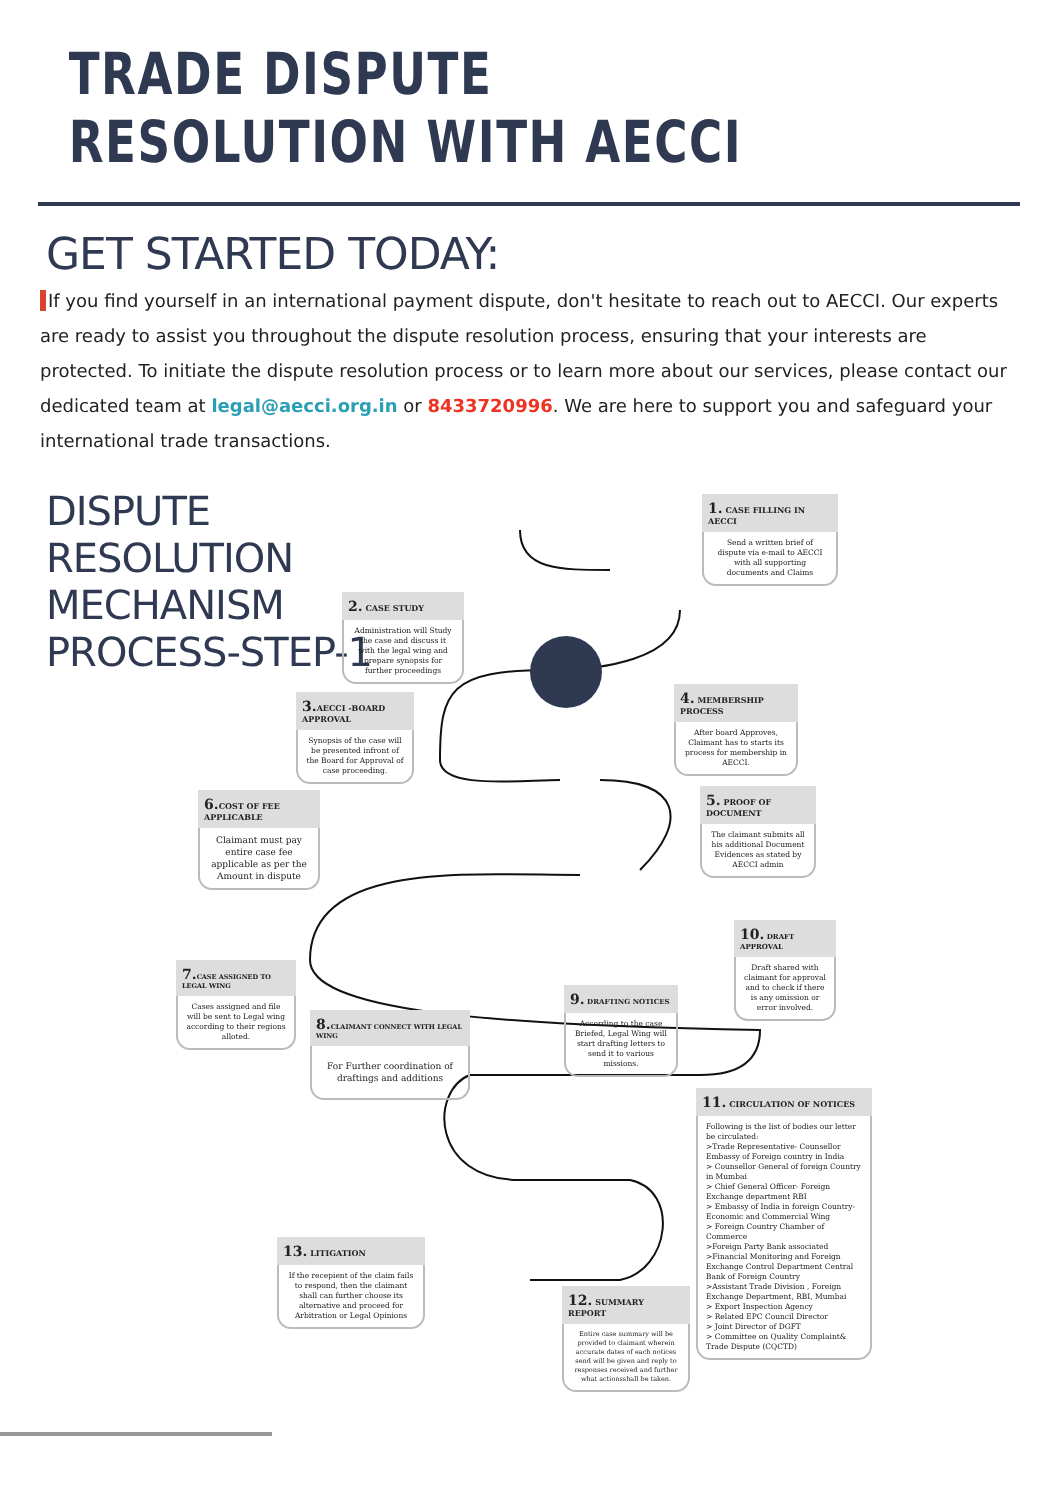TRADE DISPUTE RESOLUTION WITH AECCI
GET STARTED TODAY:
If you find yourself in an international payment dispute, don't hesitate to reach out to AECCI. Our experts are ready to assist you throughout the dispute resolution process, ensuring that your interests are protected. To initiate the dispute resolution process or to learn more about our services, please contact our dedicated team at legal@aecci.org.in or 8433720996. We are here to support you and safeguard your international trade transactions.
DISPUTE RESOLUTION MECHANISM PROCESS-STEP-1
1. CASE FILLING IN AECCI
Send a written brief of dispute via e-mail to AECCI with all supporting documents and Claims
2. CASE STUDY
Administration will Study the case and discuss it with the legal wing and prepare synopsis for further proceedings
3. AECCI -BOARD APPROVAL
Synopsis of the case will be presented infront of the Board for Approval of case proceeding.
4. MEMBERSHIP PROCESS
After board Approves, Claimant has to starts its process for membership in AECCI.
5. PROOF OF DOCUMENT
The claimant submits all his additional Document Evidences as stated by AECCI admin
6. COST OF FEE APPLICABLE
Claimant must pay entire case fee applicable as per the Amount in dispute
7. CASE ASSIGNED TO LEGAL WING
Cases assigned and file will be sent to Legal wing according to their regions alloted.
8. CLAIMANT CONNECT WITH LEGAL WING
For Further coordination of draftings and additions
9. DRAFTING NOTICES
According to the case Briefed, Legal Wing will start drafting letters to send it to various missions.
10. DRAFT APPROVAL
Draft shared with claimant for approval and to check if there is any omission or error involved.
11. CIRCULATION OF NOTICES
Following is the list of bodies our letter be circulated:
>Trade Representative- Counsellor Embassy of Foreign country in India
> Counsellor General of foreign Country in Mumbai
> Chief General Officer- Foreign Exchange department RBI
> Embassy of India in foreign Country- Economic and Commercial Wing
> Foreign Country Chamber of Commerce
>Foreign Party Bank associated
>Financial Monitoring and Foreign Exchange Control Department Central Bank of Foreign Country
>Assistant Trade Division , Foreign Exchange Department, RBI, Mumbai
> Export Inspection Agency
> Related EPC Council Director
> Joint Director of DGFT
> Committee on Quality Complaint& Trade Dispute (CQCTD)
12. SUMMARY REPORT
Entire case summary will be provided to claimant wherein accurate dates of each notices send will be given and reply to responses received and further what actionsshall be taken.
13. LITIGATION
If the recepient of the claim fails to respond, then the claimant shall can further choose its alternative and proceed for Arbitration or Legal Opinions